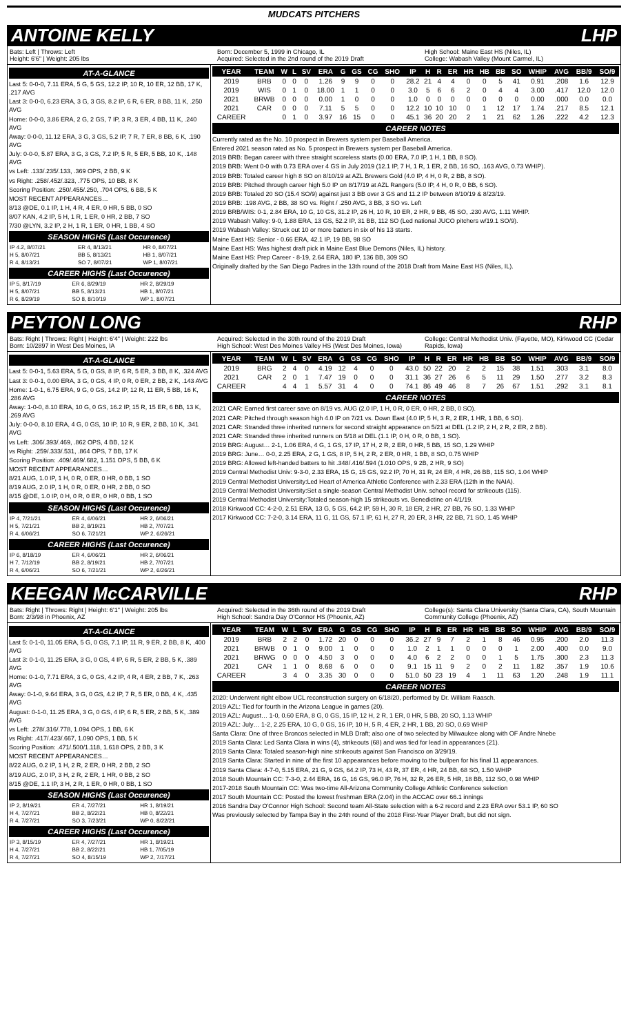MUDCATS PITCHERS
ANTOINE KELLY LHP
Bats: Left | Throws: Left
Height: 6'6" | Weight: 205 lbs
Born: December 5, 1999 in Chicago, IL
Acquired: Selected in the 2nd round of the 2019 Draft
High School: Maine East HS (Niles, IL)
College: Wabash Valley (Mount Carmel, IL)
AT-A-GLANCE
Last 5: 0-0-0, 7.11 ERA, 5 G, 5 GS, 12.2 IP, 10 R, 10 ER, 12 BB, 17 K, .217 AVG
Last 3: 0-0-0, 6.23 ERA, 3 G, 3 GS, 8.2 IP, 6 R, 6 ER, 8 BB, 11 K, .250 AVG
Home: 0-0-0, 3.86 ERA, 2 G, 2 GS, 7 IP, 3 R, 3 ER, 4 BB, 11 K, .240 AVG
Away: 0-0-0, 11.12 ERA, 3 G, 3 GS, 5.2 IP, 7 R, 7 ER, 8 BB, 6 K, .190 AVG
July: 0-0-0, 5.87 ERA, 3 G, 3 GS, 7.2 IP, 5 R, 5 ER, 5 BB, 10 K, .148 AVG
vs Left: .133/.235/.133, .369 OPS, 2 BB, 9 K
vs Right: .258/.452/.323, .775 OPS, 10 BB, 8 K
Scoring Position: .250/.455/.250, .704 OPS, 6 BB, 5 K
MOST RECENT APPEARANCES…
8/13 @DE, 0.1 IP, 1 H, 4 R, 4 ER, 0 HR, 5 BB, 0 SO
8/07 KAN, 4.2 IP, 5 H, 1 R, 1 ER, 0 HR, 2 BB, 7 SO
7/30 @LYN, 3.2 IP, 2 H, 1 R, 1 ER, 0 HR, 1 BB, 4 SO
SEASON HIGHS (Last Occurence)
| IP 4.2, 8/07/21 | ER 4, 8/13/21 | HR 0, 8/07/21 |
| H 5, 8/07/21 | BB 5, 8/13/21 | HB 1, 8/07/21 |
| R 4, 8/13/21 | SO 7, 8/07/21 | WP 1, 8/07/21 |
CAREER HIGHS (Last Occurence)
| IP 5, 8/17/19 | ER 6, 8/29/19 | HR 2, 8/29/19 |
| H 5, 8/07/21 | BB 5, 8/13/21 | HB 1, 8/07/21 |
| R 6, 8/29/19 | SO 8, 8/10/19 | WP 1, 8/07/21 |
| YEAR | TEAM | W | L | SV | ERA | G | GS | CG | SHO | IP | H | R | ER | HR | HB | BB | SO | WHIP | AVG | BB/9 | SO/9 |
| --- | --- | --- | --- | --- | --- | --- | --- | --- | --- | --- | --- | --- | --- | --- | --- | --- | --- | --- | --- | --- | --- |
| 2019 | BRB | 0 | 0 | 0 | 1.26 | 9 | 9 | 0 | 0 | 28.2 | 21 | 4 | 4 | 0 | 0 | 5 | 41 | 0.91 | .208 | 1.6 | 12.9 |
| 2019 | WIS | 0 | 1 | 0 | 18.00 | 1 | 1 | 0 | 0 | 3.0 | 5 | 6 | 6 | 2 | 0 | 4 | 4 | 3.00 | .417 | 12.0 | 12.0 |
| 2021 | BRWB | 0 | 0 | 0 | 0.00 | 1 | 0 | 0 | 0 | 1.0 | 0 | 0 | 0 | 0 | 0 | 0 | 0 | 0.00 | .000 | 0.0 | 0.0 |
| 2021 | CAR | 0 | 0 | 0 | 7.11 | 5 | 5 | 0 | 0 | 12.2 | 10 | 10 | 10 | 0 | 1 | 12 | 17 | 1.74 | .217 | 8.5 | 12.1 |
| CAREER | | 0 | 1 | 0 | 3.97 | 16 | 15 | 0 | 0 | 45.1 | 36 | 20 | 20 | 2 | 1 | 21 | 62 | 1.26 | .222 | 4.2 | 12.3 |
CAREER NOTES
Currently rated as the No. 10 prospect in Brewers system per Baseball America.
Entered 2021 season rated as No. 5 prospect in Brewers system per Baseball America.
2019 BRB: Began career with three straight scoreless starts (0.00 ERA, 7.0 IP, 1 H, 1 BB, 8 SO).
2019 BRB: Went 0-0 with 0.73 ERA over 4 GS in July 2019 (12.1 IP, 7 H, 1 R, 1 ER, 2 BB, 16 SO, .163 AVG, 0.73 WHIP).
2019 BRB: Totaled career high 8 SO on 8/10/19 at AZL Brewers Gold (4.0 IP, 4 H, 0 R, 2 BB, 8 SO).
2019 BRB: Pitched through career high 5.0 IP on 8/17/19 at AZL Rangers (5.0 IP, 4 H, 0 R, 0 BB, 6 SO).
2019 BRB: Totaled 20 SO (15.4 SO/9) against just 3 BB over 3 GS and 11.2 IP between 8/10/19 & 8/23/19.
2019 BRB: .198 AVG, 2 BB, 38 SO vs. Right / .250 AVG, 3 BB, 3 SO vs. Left
2019 BRB/WIS: 0-1, 2.84 ERA, 10 G, 10 GS, 31.2 IP, 26 H, 10 R, 10 ER, 2 HR, 9 BB, 45 SO, .230 AVG, 1.11 WHIP.
2019 Wabash Valley: 9-0, 1.88 ERA, 13 GS, 52.2 IP, 31 BB, 112 SO (Led national JUCO pitchers w/19.1 SO/9).
2019 Wabash Valley: Struck out 10 or more batters in six of his 13 starts.
Maine East HS: Senior - 0.66 ERA, 42.1 IP, 19 BB, 98 SO
Maine East HS: Was highest draft pick in Maine East Blue Demons (Niles, IL) history.
Maine East HS: Prep Career - 8-19, 2.64 ERA, 180 IP, 136 BB, 309 SO
Originally drafted by the San Diego Padres in the 13th round of the 2018 Draft from Maine East HS (Niles, IL).
PEYTON LONG RHP
Bats: Right | Throws: Right | Height: 6'4" | Weight: 222 lbs
Born: 10/2897 in West Des Moines, IA
Acquired: Selected in the 30th round of the 2019 Draft
High School: West Des Moines Valley HS (West Des Moines, Iowa)
College: Central Methodist Univ. (Fayette, MO), Kirkwood CC (Cedar Rapids, Iowa)
AT-A-GLANCE
Last 5: 0-0-1, 5.63 ERA, 5 G, 0 GS, 8 IP, 6 R, 5 ER, 3 BB, 8 K, .324 AVG
Last 3: 0-0-1, 0.00 ERA, 3 G, 0 GS, 4 IP, 0 R, 0 ER, 2 BB, 2 K, .143 AVG
Home: 1-0-1, 6.75 ERA, 9 G, 0 GS, 14.2 IP, 12 R, 11 ER, 5 BB, 16 K, .286 AVG
Away: 1-0-0, 8.10 ERA, 10 G, 0 GS, 16.2 IP, 15 R, 15 ER, 6 BB, 13 K, .269 AVG
July: 0-0-0, 8.10 ERA, 4 G, 0 GS, 10 IP, 10 R, 9 ER, 2 BB, 10 K, .341 AVG
vs Left: .306/.393/.469, .862 OPS, 4 BB, 12 K
vs Right: .259/.333/.531, .864 OPS, 7 BB, 17 K
Scoring Position: .409/.469/.682, 1.151 OPS, 5 BB, 6 K
MOST RECENT APPEARANCES…
8/21 AUG, 1.0 IP, 1 H, 0 R, 0 ER, 0 HR, 0 BB, 1 SO
8/19 AUG, 2.0 IP, 1 H, 0 R, 0 ER, 0 HR, 2 BB, 0 SO
8/15 @DE, 1.0 IP, 0 H, 0 R, 0 ER, 0 HR, 0 BB, 1 SO
SEASON HIGHS (Last Occurence)
| IP 4, 7/21/21 | ER 4, 6/06/21 | HR 2, 6/06/21 |
| H 5, 7/21/21 | BB 2, 8/19/21 | HB 2, 7/07/21 |
| R 4, 6/06/21 | SO 6, 7/21/21 | WP 2, 6/26/21 |
CAREER HIGHS (Last Occurence)
| IP 6, 8/18/19 | ER 4, 6/06/21 | HR 2, 6/06/21 |
| H 7, 7/12/19 | BB 2, 8/19/21 | HB 2, 7/07/21 |
| R 4, 6/06/21 | SO 6, 7/21/21 | WP 2, 6/26/21 |
| YEAR | TEAM | W | L | SV | ERA | G | GS | CG | SHO | IP | H | R | ER | HR | HB | BB | SO | WHIP | AVG | BB/9 | SO/9 |
| --- | --- | --- | --- | --- | --- | --- | --- | --- | --- | --- | --- | --- | --- | --- | --- | --- | --- | --- | --- | --- | --- |
| 2019 | BRG | 2 | 4 | 0 | 4.19 | 12 | 4 | 0 | 0 | 43.0 | 50 | 22 | 20 | 2 | 2 | 15 | 38 | 1.51 | .303 | 3.1 | 8.0 |
| 2021 | CAR | 2 | 0 | 1 | 7.47 | 19 | 0 | 0 | 0 | 31.1 | 36 | 27 | 26 | 6 | 5 | 11 | 29 | 1.50 | .277 | 3.2 | 8.3 |
| CAREER | | 4 | 4 | 1 | 5.57 | 31 | 4 | 0 | 0 | 74.1 | 86 | 49 | 46 | 8 | 7 | 26 | 67 | 1.51 | .292 | 3.1 | 8.1 |
CAREER NOTES
2021 CAR: Earned first career save on 8/19 vs. AUG (2.0 IP, 1 H, 0 R, 0 ER, 0 HR, 2 BB, 0 SO).
2021 CAR: Pitched through season high 4.0 IP on 7/21 vs. Down East (4.0 IP, 5 H, 3 R, 2 ER, 1 HR, 1 BB, 6 SO).
2021 CAR: Stranded three inherited runners for second straight appearance on 5/21 at DEL (1.2 IP, 2 H, 2 R, 2 ER, 2 BB).
2021 CAR: Stranded three inherited runners on 5/18 at DEL (1.1 IP, 0 H, 0 R, 0 BB, 1 SO).
2019 BRG: August… 2-1, 1.06 ERA, 4 G, 1 GS, 17 IP, 17 H, 2 R, 2 ER, 0 HR, 5 BB, 15 SO, 1.29 WHIP
2019 BRG: June… 0-0, 2.25 ERA, 2 G, 1 GS, 8 IP, 5 H, 2 R, 2 ER, 0 HR, 1 BB, 8 SO, 0.75 WHIP
2019 BRG: Allowed left-handed batters to hit .348/.416/.594 (1.010 OPS, 9 2B, 2 HR, 9 SO)
2019 Central Methodist Univ: 9-3-0, 2.33 ERA, 15 G, 15 GS, 92.2 IP, 70 H, 31 R, 24 ER, 4 HR, 26 BB, 115 SO, 1.04 WHIP
2019 Central Methodist University:Led Heart of America Athletic Conference with 2.33 ERA (12th in the NAIA).
2019 Central Methodist University:Set a single-season Central Methodist Univ. school record for strikeouts (115).
2019 Central Methodist University:Totaled season-high 15 strikeouts vs. Benedictine on 4/1/19.
2018 Kirkwood CC: 4-2-0, 2.51 ERA, 13 G, 5 GS, 64.2 IP, 59 H, 30 R, 18 ER, 2 HR, 27 BB, 76 SO, 1.33 WHIP
2017 Kirkwood CC: 7-2-0, 3.14 ERA, 11 G, 11 GS, 57.1 IP, 61 H, 27 R, 20 ER, 3 HR, 22 BB, 71 SO, 1.45 WHIP
KEEGAN McCARVILLE RHP
Bats: Right | Throws: Right | Height: 6'1" | Weight: 205 lbs
Born: 2/3/98 in Phoenix, AZ
Acquired: Selected in the 36th round of the 2019 Draft
High School: Sandra Day O'Connor HS (Phoenix, AZ)
College(s): Santa Clara University (Santa Clara, CA), South Mountain Community College (Phoenix, AZ)
AT-A-GLANCE
Last 5: 0-1-0, 11.05 ERA, 5 G, 0 GS, 7.1 IP, 11 R, 9 ER, 2 BB, 8 K, .400 AVG
Last 3: 0-1-0, 11.25 ERA, 3 G, 0 GS, 4 IP, 6 R, 5 ER, 2 BB, 5 K, .389 AVG
Home: 0-1-0, 7.71 ERA, 3 G, 0 GS, 4.2 IP, 4 R, 4 ER, 2 BB, 7 K, .263 AVG
Away: 0-1-0, 9.64 ERA, 3 G, 0 GS, 4.2 IP, 7 R, 5 ER, 0 BB, 4 K, .435 AVG
August: 0-1-0, 11.25 ERA, 3 G, 0 GS, 4 IP, 6 R, 5 ER, 2 BB, 5 K, .389 AVG
vs Left: .278/.316/.778, 1.094 OPS, 1 BB, 6 K
vs Right: .417/.423/.667, 1.090 OPS, 1 BB, 5 K
Scoring Position: .471/.500/1.118, 1.618 OPS, 2 BB, 3 K
MOST RECENT APPEARANCES…
8/22 AUG, 0.2 IP, 1 H, 2 R, 2 ER, 0 HR, 2 BB, 2 SO
8/19 AUG, 2.0 IP, 3 H, 2 R, 2 ER, 1 HR, 0 BB, 2 SO
8/15 @DE, 1.1 IP, 3 H, 2 R, 1 ER, 0 HR, 0 BB, 1 SO
SEASON HIGHS (Last Occurence)
| IP 2, 8/19/21 | ER 4, 7/27/21 | HR 1, 8/19/21 |
| H 4, 7/27/21 | BB 2, 8/22/21 | HB 0, 8/22/21 |
| R 4, 7/27/21 | SO 3, 7/23/21 | WP 0, 8/22/21 |
CAREER HIGHS (Last Occurence)
| IP 3, 8/15/19 | ER 4, 7/27/21 | HR 1, 8/19/21 |
| H 4, 7/27/21 | BB 2, 8/22/21 | HB 1, 7/05/19 |
| R 4, 7/27/21 | SO 4, 8/15/19 | WP 2, 7/17/21 |
| YEAR | TEAM | W | L | SV | ERA | G | GS | CG | SHO | IP | H | R | ER | HR | HB | BB | SO | WHIP | AVG | BB/9 | SO/9 |
| --- | --- | --- | --- | --- | --- | --- | --- | --- | --- | --- | --- | --- | --- | --- | --- | --- | --- | --- | --- | --- | --- |
| 2019 | BRB | 2 | 2 | 0 | 1.72 | 20 | 0 | 0 | 0 | 36.2 | 27 | 9 | 7 | 2 | 1 | 8 | 46 | 0.95 | .200 | 2.0 | 11.3 |
| 2021 | BRWB | 0 | 1 | 0 | 9.00 | 1 | 0 | 0 | 0 | 1.0 | 2 | 1 | 1 | 0 | 0 | 0 | 1 | 2.00 | .400 | 0.0 | 9.0 |
| 2021 | BRWG | 0 | 0 | 0 | 4.50 | 3 | 0 | 0 | 0 | 4.0 | 6 | 2 | 2 | 0 | 0 | 1 | 5 | 1.75 | .300 | 2.3 | 11.3 |
| 2021 | CAR | 1 | 1 | 0 | 8.68 | 6 | 0 | 0 | 0 | 9.1 | 15 | 11 | 9 | 2 | 0 | 2 | 11 | 1.82 | .357 | 1.9 | 10.6 |
| CAREER | | 3 | 4 | 0 | 3.35 | 30 | 0 | 0 | 0 | 51.0 | 50 | 23 | 19 | 4 | 1 | 11 | 63 | 1.20 | .248 | 1.9 | 11.1 |
CAREER NOTES
2020: Underwent right elbow UCL reconstruction surgery on 6/18/20, performed by Dr. William Raasch.
2019 AZL: Tied for fourth in the Arizona League in games (20).
2019 AZL: August… 1-0, 0.60 ERA, 8 G, 0 GS, 15 IP, 12 H, 2 R, 1 ER, 0 HR, 5 BB, 20 SO, 1.13 WHIP
2019 AZL: July… 1-2, 2.25 ERA, 10 G, 0 GS, 16 IP, 10 H, 5 R, 4 ER, 2 HR, 1 BB, 20 SO, 0.69 WHIP
Santa Clara: One of three Broncos selected in MLB Draft; also one of two selected by Milwaukee along with OF Andre Nnebe
2019 Santa Clara: Led Santa Clara in wins (4), strikeouts (68) and was tied for lead in appearances (21).
2019 Santa Clara: Totaled season-high nine strikeouts against San Francisco on 3/29/19.
2019 Santa Clara: Started in nine of the first 10 appearances before moving to the bullpen for his final 11 appearances.
2019 Santa Clara: 4-7-0, 5.15 ERA, 21 G, 9 GS, 64.2 IP, 73 H, 43 R, 37 ER, 4 HR, 24 BB, 68 SO, 1.50 WHIP
2018 South Mountain CC: 7-3-0, 2.44 ERA, 16 G, 16 GS, 96.0 IP, 76 H, 32 R, 26 ER, 5 HR, 18 BB, 112 SO, 0.98 WHIP
2017-2018 South Mountain CC: Was two-time All-Arizona Community College Athletic Conference selection
2017 South Mountain CC: Posted the lowest freshman ERA (2.04) in the ACCAC over 66.1 innings
2016 Sandra Day O'Connor High School: Second team All-State selection with a 6-2 record and 2.23 ERA over 53.1 IP, 60 SO
Was previously selected by Tampa Bay in the 24th round of the 2018 First-Year Player Draft, but did not sign.